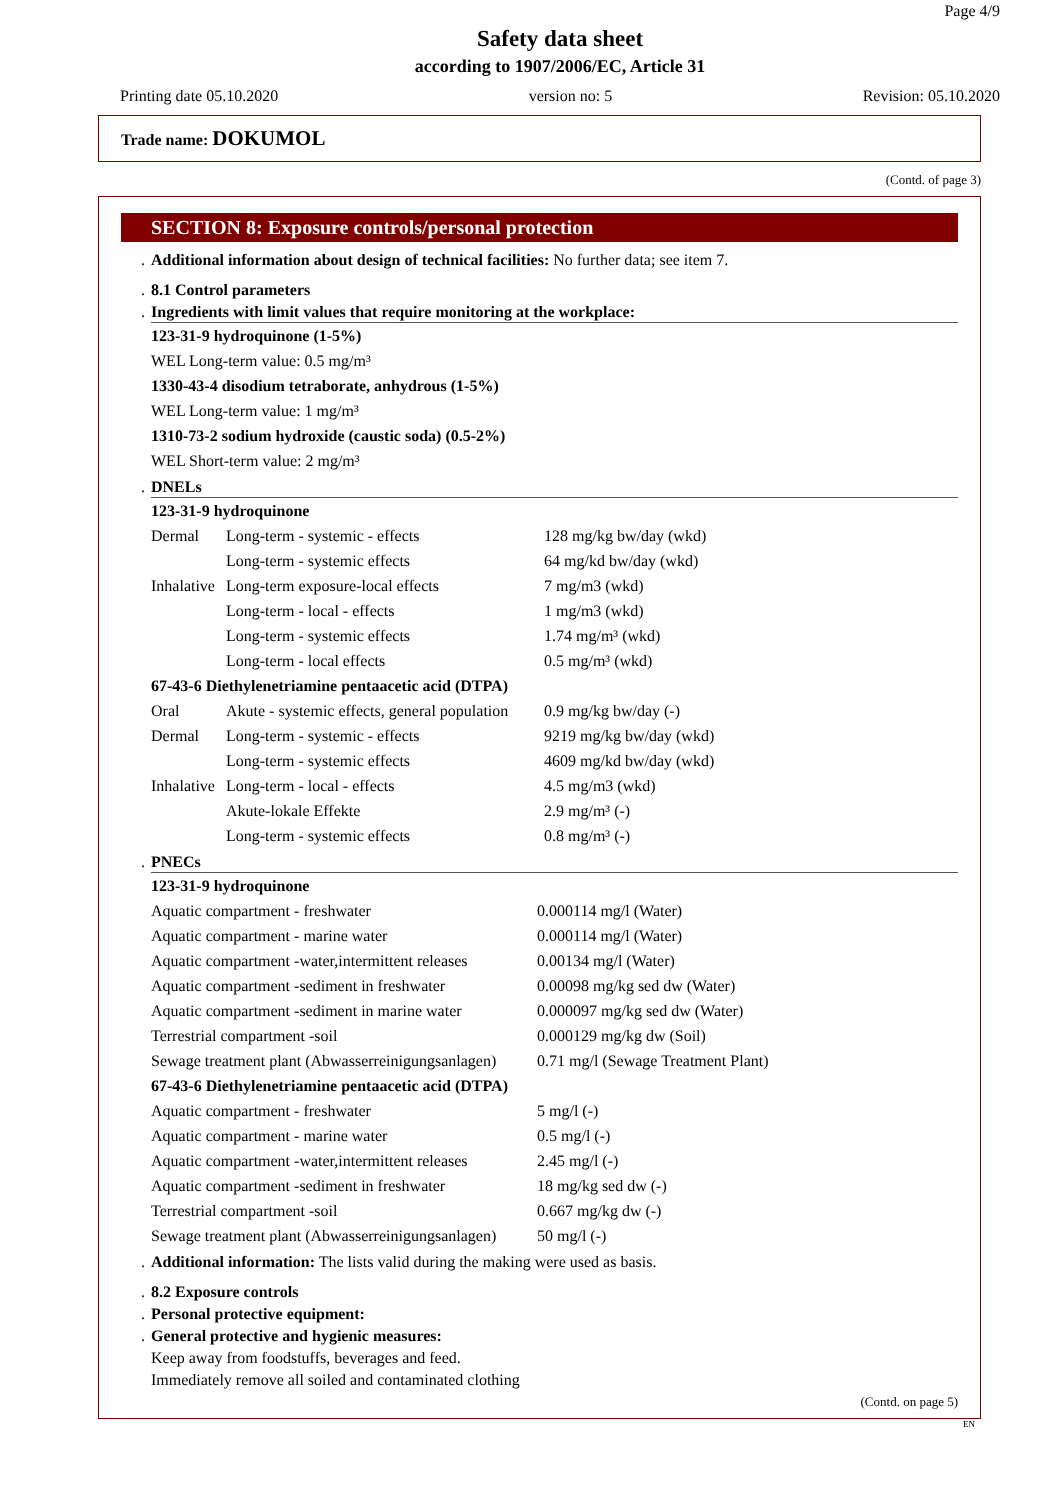Page 4/9
Safety data sheet
according to 1907/2006/EC, Article 31
Printing date 05.10.2020 version no: 5 Revision: 05.10.2020
Trade name: DOKUMOL
(Contd. of page 3)
SECTION 8: Exposure controls/personal protection
. Additional information about design of technical facilities: No further data; see item 7.
. 8.1 Control parameters
. Ingredients with limit values that require monitoring at the workplace:
| 123-31-9 hydroquinone (1-5%) |
| WEL Long-term value: 0.5 mg/m³ |
| 1330-43-4 disodium tetraborate, anhydrous (1-5%) |
| WEL Long-term value: 1 mg/m³ |
| 1310-73-2 sodium hydroxide (caustic soda) (0.5-2%) |
| WEL Short-term value: 2 mg/m³ |
. DNELs
| 123-31-9 hydroquinone | | |
| Dermal | Long-term - systemic - effects | 128 mg/kg bw/day (wkd) |
| | Long-term - systemic effects | 64 mg/kd bw/day (wkd) |
| Inhalative | Long-term exposure-local effects | 7 mg/m3 (wkd) |
| | Long-term - local - effects | 1 mg/m3 (wkd) |
| | Long-term - systemic effects | 1.74 mg/m³ (wkd) |
| | Long-term - local effects | 0.5 mg/m³ (wkd) |
| 67-43-6 Diethylenetriamine pentaacetic acid (DTPA) | | |
| Oral | Akute - systemic effects, general population | 0.9 mg/kg bw/day (-) |
| Dermal | Long-term - systemic - effects | 9219 mg/kg bw/day (wkd) |
| | Long-term - systemic effects | 4609 mg/kd bw/day (wkd) |
| Inhalative | Long-term - local - effects | 4.5 mg/m3 (wkd) |
| | Akute-lokale Effekte | 2.9 mg/m³ (-) |
| | Long-term - systemic effects | 0.8 mg/m³ (-) |
. PNECs
| 123-31-9 hydroquinone | |
| Aquatic compartment - freshwater | 0.000114 mg/l (Water) |
| Aquatic compartment - marine water | 0.000114 mg/l (Water) |
| Aquatic compartment -water,intermittent releases | 0.00134 mg/l (Water) |
| Aquatic compartment -sediment in freshwater | 0.00098 mg/kg sed dw (Water) |
| Aquatic compartment -sediment in marine water | 0.000097 mg/kg sed dw (Water) |
| Terrestrial compartment -soil | 0.000129 mg/kg dw (Soil) |
| Sewage treatment plant (Abwasserreinigungsanlagen) | 0.71 mg/l (Sewage Treatment Plant) |
| 67-43-6 Diethylenetriamine pentaacetic acid (DTPA) | |
| Aquatic compartment - freshwater | 5 mg/l (-) |
| Aquatic compartment - marine water | 0.5 mg/l (-) |
| Aquatic compartment -water,intermittent releases | 2.45 mg/l (-) |
| Aquatic compartment -sediment in freshwater | 18 mg/kg sed dw (-) |
| Terrestrial compartment -soil | 0.667 mg/kg dw (-) |
| Sewage treatment plant (Abwasserreinigungsanlagen) | 50 mg/l (-) |
. Additional information: The lists valid during the making were used as basis.
. 8.2 Exposure controls
. Personal protective equipment:
. General protective and hygienic measures:
Keep away from foodstuffs, beverages and feed.
Immediately remove all soiled and contaminated clothing
(Contd. on page 5)
EN